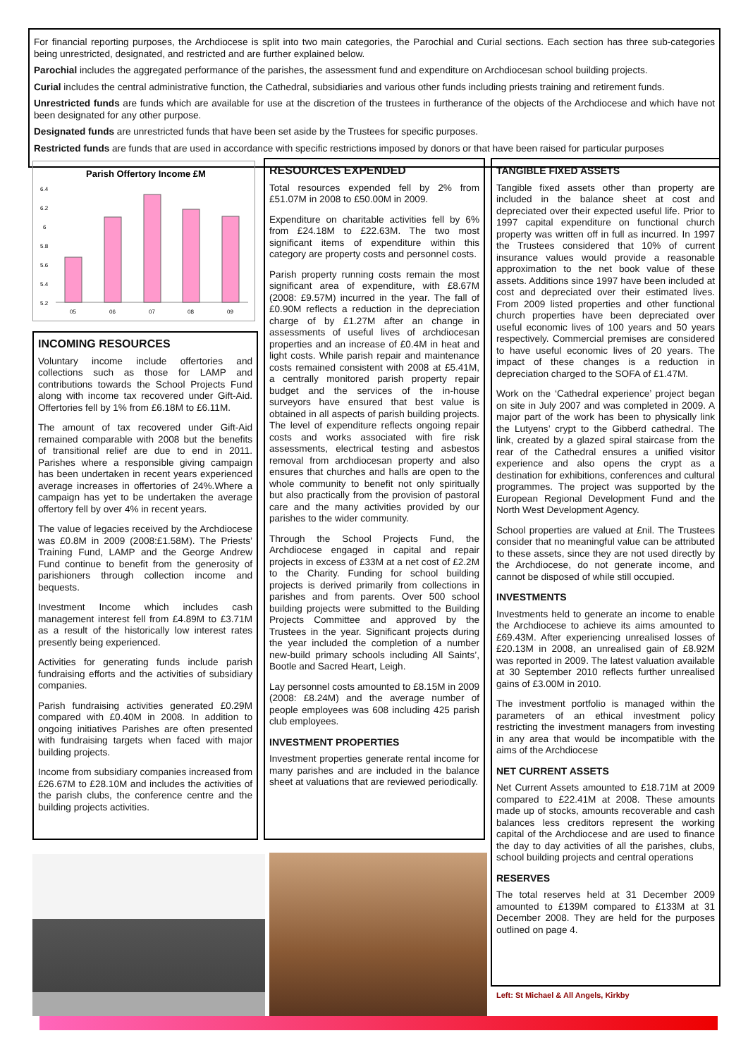For financial reporting purposes, the Archdiocese is split into two main categories, the Parochial and Curial sections. Each section has three sub-categories being unrestricted, designated, and restricted and are further explained below.
Parochial includes the aggregated performance of the parishes, the assessment fund and expenditure on Archdiocesan school building projects.
Curial includes the central administrative function, the Cathedral, subsidiaries and various other funds including priests training and retirement funds.
Unrestricted funds are funds which are available for use at the discretion of the trustees in furtherance of the objects of the Archdiocese and which have not been designated for any other purpose.
Designated funds are unrestricted funds that have been set aside by the Trustees for specific purposes.
Restricted funds are funds that are used in accordance with specific restrictions imposed by donors or that have been raised for particular purposes
Parish Offertory Income £M
6.4
6.2
6
5.8
5.6
5.4
5.2
05
06
07
08
09
INCOMING RESOURCES
Voluntary income include offertories and collections such as those for LAMP and contributions towards the School Projects Fund along with income tax recovered under Gift-Aid. Offertories fell by 1% from £6.18M to £6.11M.
The amount of tax recovered under Gift-Aid remained comparable with 2008 but the benefits of transitional relief are due to end in 2011. Parishes where a responsible giving campaign has been undertaken in recent years experienced average increases in offertories of 24%.Where a campaign has yet to be undertaken the average offertory fell by over 4% in recent years.
The value of legacies received by the Archdiocese was £0.8M in 2009 (2008:£1.58M). The Priests’ Training Fund, LAMP and the George Andrew Fund continue to benefit from the generosity of parishioners through collection income and bequests.
Investment Income which includes cash management interest fell from £4.89M to £3.71M as a result of the historically low interest rates presently being experienced.
Activities for generating funds include parish fundraising efforts and the activities of subsidiary companies.
Parish fundraising activities generated £0.29M compared with £0.40M in 2008. In addition to ongoing initiatives Parishes are often presented with fundraising targets when faced with major building projects.
Income from subsidiary companies increased from £26.67M to £28.10M and includes the activities of the parish clubs, the conference centre and the building projects activities.
RESOURCES EXPENDED
Total resources expended fell by 2% from £51.07M in 2008 to £50.00M in 2009.
Expenditure on charitable activities fell by 6% from £24.18M to £22.63M. The two most significant items of expenditure within this category are property costs and personnel costs.
Parish property running costs remain the most significant area of expenditure, with £8.67M (2008: £9.57M) incurred in the year. The fall of £0.90M reflects a reduction in the depreciation charge of by £1.27M after an change in assessments of useful lives of archdiocesan properties and an increase of £0.4M in heat and light costs. While parish repair and maintenance costs remained consistent with 2008 at £5.41M, a centrally monitored parish property repair budget and the services of the in-house surveyors have ensured that best value is obtained in all aspects of parish building projects. The level of expenditure reflects ongoing repair costs and works associated with fire risk assessments, electrical testing and asbestos removal from archdiocesan property and also ensures that churches and halls are open to the whole community to benefit not only spiritually but also practically from the provision of pastoral care and the many activities provided by our parishes to the wider community.
Through the School Projects Fund, the Archdiocese engaged in capital and repair projects in excess of £33M at a net cost of £2.2M to the Charity. Funding for school building projects is derived primarily from collections in parishes and from parents. Over 500 school building projects were submitted to the Building Projects Committee and approved by the Trustees in the year. Significant projects during the year included the completion of a number new-build primary schools including All Saints’, Bootle and Sacred Heart, Leigh.
Lay personnel costs amounted to £8.15M in 2009 (2008: £8.24M) and the average number of people employees was 608 including 425 parish club employees.
INVESTMENT PROPERTIES
Investment properties generate rental income for many parishes and are included in the balance sheet at valuations that are reviewed periodically.
TANGIBLE FIXED ASSETS
Tangible fixed assets other than property are included in the balance sheet at cost and depreciated over their expected useful life. Prior to 1997 capital expenditure on functional church property was written off in full as incurred. In 1997 the Trustees considered that 10% of current insurance values would provide a reasonable approximation to the net book value of these assets. Additions since 1997 have been included at cost and depreciated over their estimated lives. From 2009 listed properties and other functional church properties have been depreciated over useful economic lives of 100 years and 50 years respectively. Commercial premises are considered to have useful economic lives of 20 years. The impact of these changes is a reduction in depreciation charged to the SOFA of £1.47M.
Work on the ‘Cathedral experience’ project began on site in July 2007 and was completed in 2009. A major part of the work has been to physically link the Lutyens’ crypt to the Gibberd cathedral. The link, created by a glazed spiral staircase from the rear of the Cathedral ensures a unified visitor experience and also opens the crypt as a destination for exhibitions, conferences and cultural programmes. The project was supported by the European Regional Development Fund and the North West Development Agency.
School properties are valued at £nil. The Trustees consider that no meaningful value can be attributed to these assets, since they are not used directly by the Archdiocese, do not generate income, and cannot be disposed of while still occupied.
INVESTMENTS
Investments held to generate an income to enable the Archdiocese to achieve its aims amounted to £69.43M. After experiencing unrealised losses of £20.13M in 2008, an unrealised gain of £8.92M was reported in 2009. The latest valuation available at 30 September 2010 reflects further unrealised gains of £3.00M in 2010.
The investment portfolio is managed within the parameters of an ethical investment policy restricting the investment managers from investing in any area that would be incompatible with the aims of the Archdiocese
NET CURRENT ASSETS
Net Current Assets amounted to £18.71M at 2009 compared to £22.41M at 2008. These amounts made up of stocks, amounts recoverable and cash balances less creditors represent the working capital of the Archdiocese and are used to finance the day to day activities of all the parishes, clubs, school building projects and central operations
RESERVES
The total reserves held at 31 December 2009 amounted to £139M compared to £133M at 31 December 2008. They are held for the purposes outlined on page 4.
Left: St Michael & All Angels, Kirkby